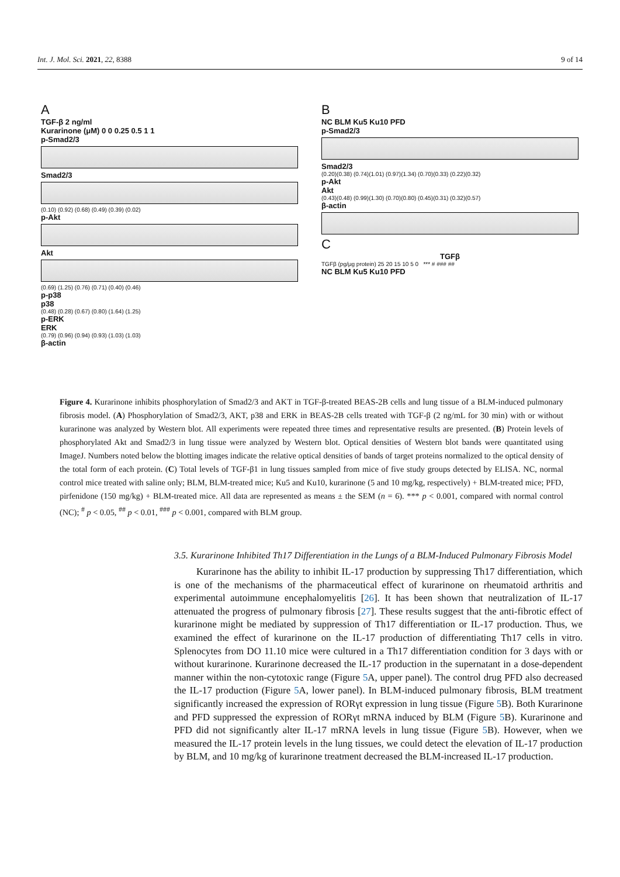Int. J. Mol. Sci. 2021, 22, 8388 9 of 14
A
TGF-β 2 ng/ml
Kurarinone (μM) 0 0 0.25 0.5 1 1
p-Smad2/3
Smad2/3
(0.10) (0.92) (0.68) (0.49) (0.39) (0.02)
p-Akt
Akt
(0.69) (1.25) (0.76) (0.71) (0.40) (0.46)
p-p38
p38
(0.48) (0.28) (0.67) (0.80) (1.64) (1.25)
p-ERK
ERK
(0.79) (0.96) (0.94) (0.93) (1.03) (1.03)
β-actin
B
NC BLM Ku5 Ku10 PFD
p-Smad2/3
Smad2/3
(0.20)(0.38) (0.74)(1.01) (0.97)(1.34) (0.70)(0.33) (0.22)(0.32)
p-Akt
Akt
(0.43)(0.48) (0.99)(1.30) (0.70)(0.80) (0.45)(0.31) (0.32)(0.57)
β-actin
C
TGFβ
TGFβ (pg/μg protein) 25 20 15 10 5 0 *** # ### ##
NC BLM Ku5 Ku10 PFD
Figure 4. Kurarinone inhibits phosphorylation of Smad2/3 and AKT in TGF-β-treated BEAS-2B cells and lung tissue of a BLM-induced pulmonary fibrosis model. (A) Phosphorylation of Smad2/3, AKT, p38 and ERK in BEAS-2B cells treated with TGF-β (2 ng/mL for 30 min) with or without kurarinone was analyzed by Western blot. All experiments were repeated three times and representative results are presented. (B) Protein levels of phosphorylated Akt and Smad2/3 in lung tissue were analyzed by Western blot. Optical densities of Western blot bands were quantitated using ImageJ. Numbers noted below the blotting images indicate the relative optical densities of bands of target proteins normalized to the optical density of the total form of each protein. (C) Total levels of TGF-β1 in lung tissues sampled from mice of five study groups detected by ELISA. NC, normal control mice treated with saline only; BLM, BLM-treated mice; Ku5 and Ku10, kurarinone (5 and 10 mg/kg, respectively) + BLM-treated mice; PFD, pirfenidone (150 mg/kg) + BLM-treated mice. All data are represented as means ± the SEM (n = 6). *** p < 0.001, compared with normal control (NC); <sup>#</sup> p < 0.05, <sup>##</sup> p < 0.01, <sup>###</sup> p < 0.001, compared with BLM group.
3.5. Kurarinone Inhibited Th17 Differentiation in the Lungs of a BLM-Induced Pulmonary Fibrosis Model
Kurarinone has the ability to inhibit IL-17 production by suppressing Th17 differentiation, which is one of the mechanisms of the pharmaceutical effect of kurarinone on rheumatoid arthritis and experimental autoimmune encephalomyelitis [26]. It has been shown that neutralization of IL-17 attenuated the progress of pulmonary fibrosis [27]. These results suggest that the anti-fibrotic effect of kurarinone might be mediated by suppression of Th17 differentiation or IL-17 production. Thus, we examined the effect of kurarinone on the IL-17 production of differentiating Th17 cells in vitro. Splenocytes from DO 11.10 mice were cultured in a Th17 differentiation condition for 3 days with or without kurarinone. Kurarinone decreased the IL-17 production in the supernatant in a dose-dependent manner within the non-cytotoxic range (Figure 5 A, upper panel). The control drug PFD also decreased the IL-17 production (Figure 5 A, lower panel). In BLM-induced pulmonary fibrosis, BLM treatment significantly increased the expression of RORγt expression in lung tissue (Figure 5 B). Both Kurarinone and PFD suppressed the expression of RORγt mRNA induced by BLM (Figure 5 B). Kurarinone and PFD did not significantly alter IL-17 mRNA levels in lung tissue (Figure 5 B). However, when we measured the IL-17 protein levels in the lung tissues, we could detect the elevation of IL-17 production by BLM, and 10 mg/kg of kurarinone treatment decreased the BLM-increased IL-17 production.